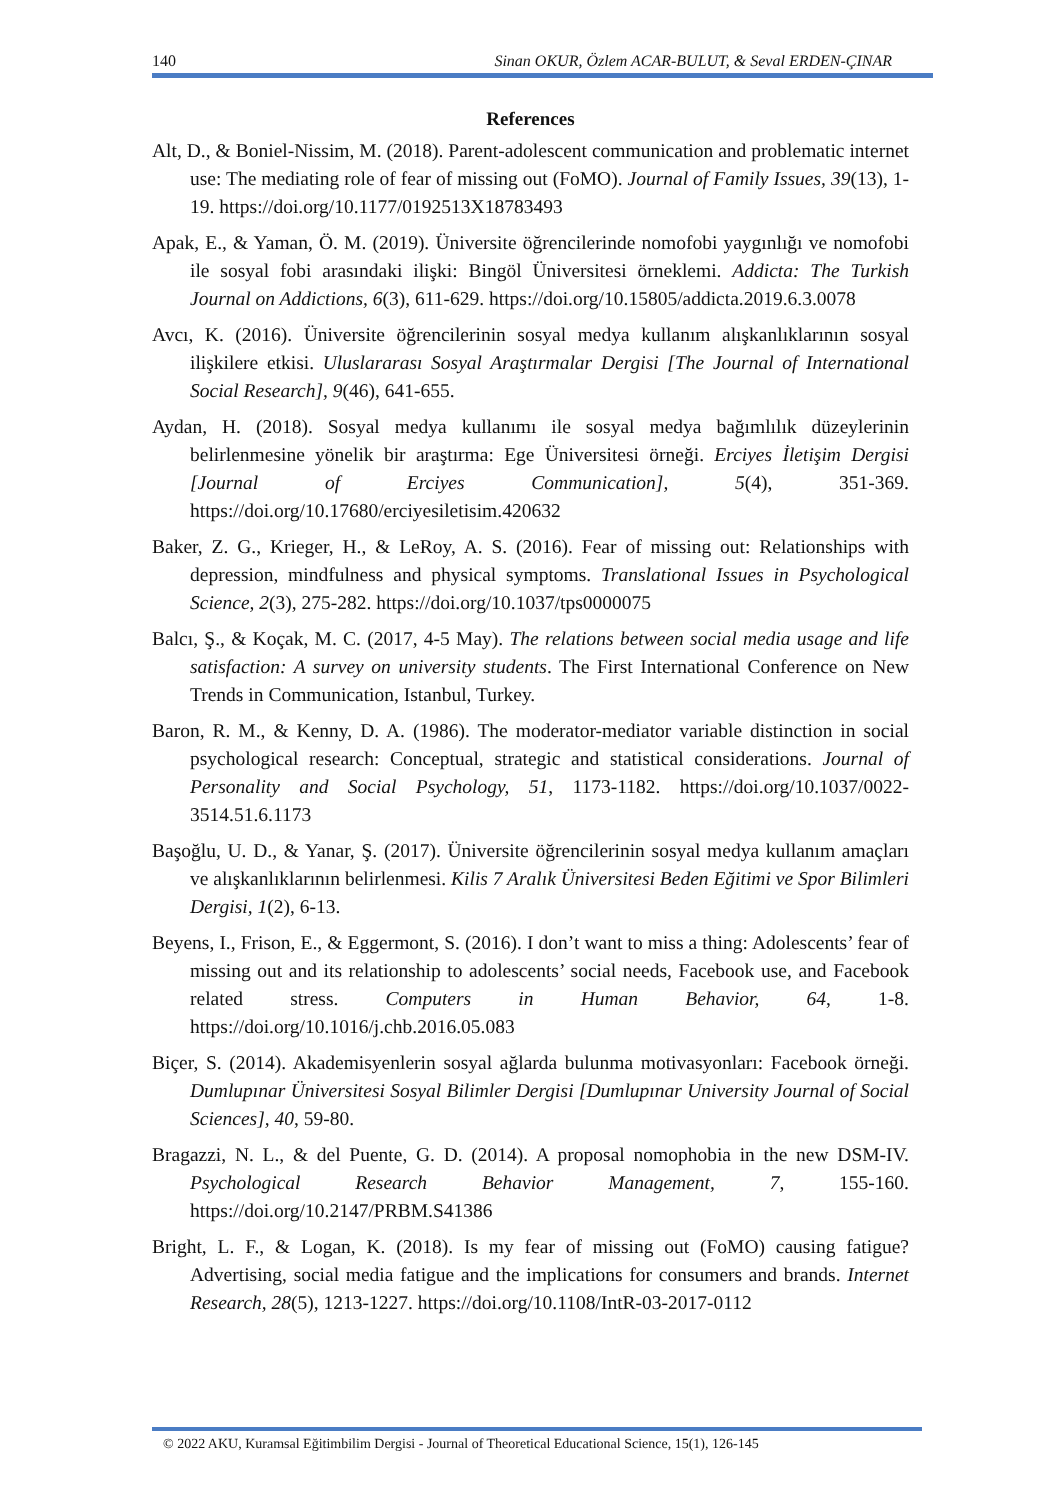140 Sinan OKUR, Özlem ACAR-BULUT, & Seval ERDEN-ÇINAR
References
Alt, D., & Boniel-Nissim, M. (2018). Parent-adolescent communication and problematic internet use: The mediating role of fear of missing out (FoMO). Journal of Family Issues, 39(13), 1-19. https://doi.org/10.1177/0192513X18783493
Apak, E., & Yaman, Ö. M. (2019). Üniversite öğrencilerinde nomofobi yaygınlığı ve nomofobi ile sosyal fobi arasındaki ilişki: Bingöl Üniversitesi örneklemi. Addicta: The Turkish Journal on Addictions, 6(3), 611-629. https://doi.org/10.15805/addicta.2019.6.3.0078
Avcı, K. (2016). Üniversite öğrencilerinin sosyal medya kullanım alışkanlıklarının sosyal ilişkilere etkisi. Uluslararası Sosyal Araştırmalar Dergisi [The Journal of International Social Research], 9(46), 641-655.
Aydan, H. (2018). Sosyal medya kullanımı ile sosyal medya bağımlılık düzeylerinin belirlenmesine yönelik bir araştırma: Ege Üniversitesi örneği. Erciyes İletişim Dergisi [Journal of Erciyes Communication], 5(4), 351-369. https://doi.org/10.17680/erciyesiletisim.420632
Baker, Z. G., Krieger, H., & LeRoy, A. S. (2016). Fear of missing out: Relationships with depression, mindfulness and physical symptoms. Translational Issues in Psychological Science, 2(3), 275-282. https://doi.org/10.1037/tps0000075
Balcı, Ş., & Koçak, M. C. (2017, 4-5 May). The relations between social media usage and life satisfaction: A survey on university students. The First International Conference on New Trends in Communication, Istanbul, Turkey.
Baron, R. M., & Kenny, D. A. (1986). The moderator-mediator variable distinction in social psychological research: Conceptual, strategic and statistical considerations. Journal of Personality and Social Psychology, 51, 1173-1182. https://doi.org/10.1037/0022-3514.51.6.1173
Başoğlu, U. D., & Yanar, Ş. (2017). Üniversite öğrencilerinin sosyal medya kullanım amaçları ve alışkanlıklarının belirlenmesi. Kilis 7 Aralık Üniversitesi Beden Eğitimi ve Spor Bilimleri Dergisi, 1(2), 6-13.
Beyens, I., Frison, E., & Eggermont, S. (2016). I don’t want to miss a thing: Adolescents’ fear of missing out and its relationship to adolescents’ social needs, Facebook use, and Facebook related stress. Computers in Human Behavior, 64, 1-8. https://doi.org/10.1016/j.chb.2016.05.083
Biçer, S. (2014). Akademisyenlerin sosyal ağlarda bulunma motivasyonları: Facebook örneği. Dumlupınar Üniversitesi Sosyal Bilimler Dergisi [Dumlupınar University Journal of Social Sciences], 40, 59-80.
Bragazzi, N. L., & del Puente, G. D. (2014). A proposal nomophobia in the new DSM-IV. Psychological Research Behavior Management, 7, 155-160. https://doi.org/10.2147/PRBM.S41386
Bright, L. F., & Logan, K. (2018). Is my fear of missing out (FoMO) causing fatigue? Advertising, social media fatigue and the implications for consumers and brands. Internet Research, 28(5), 1213-1227. https://doi.org/10.1108/IntR-03-2017-0112
© 2022 AKU, Kuramsal Eğitimbilim Dergisi - Journal of Theoretical Educational Science, 15(1), 126-145